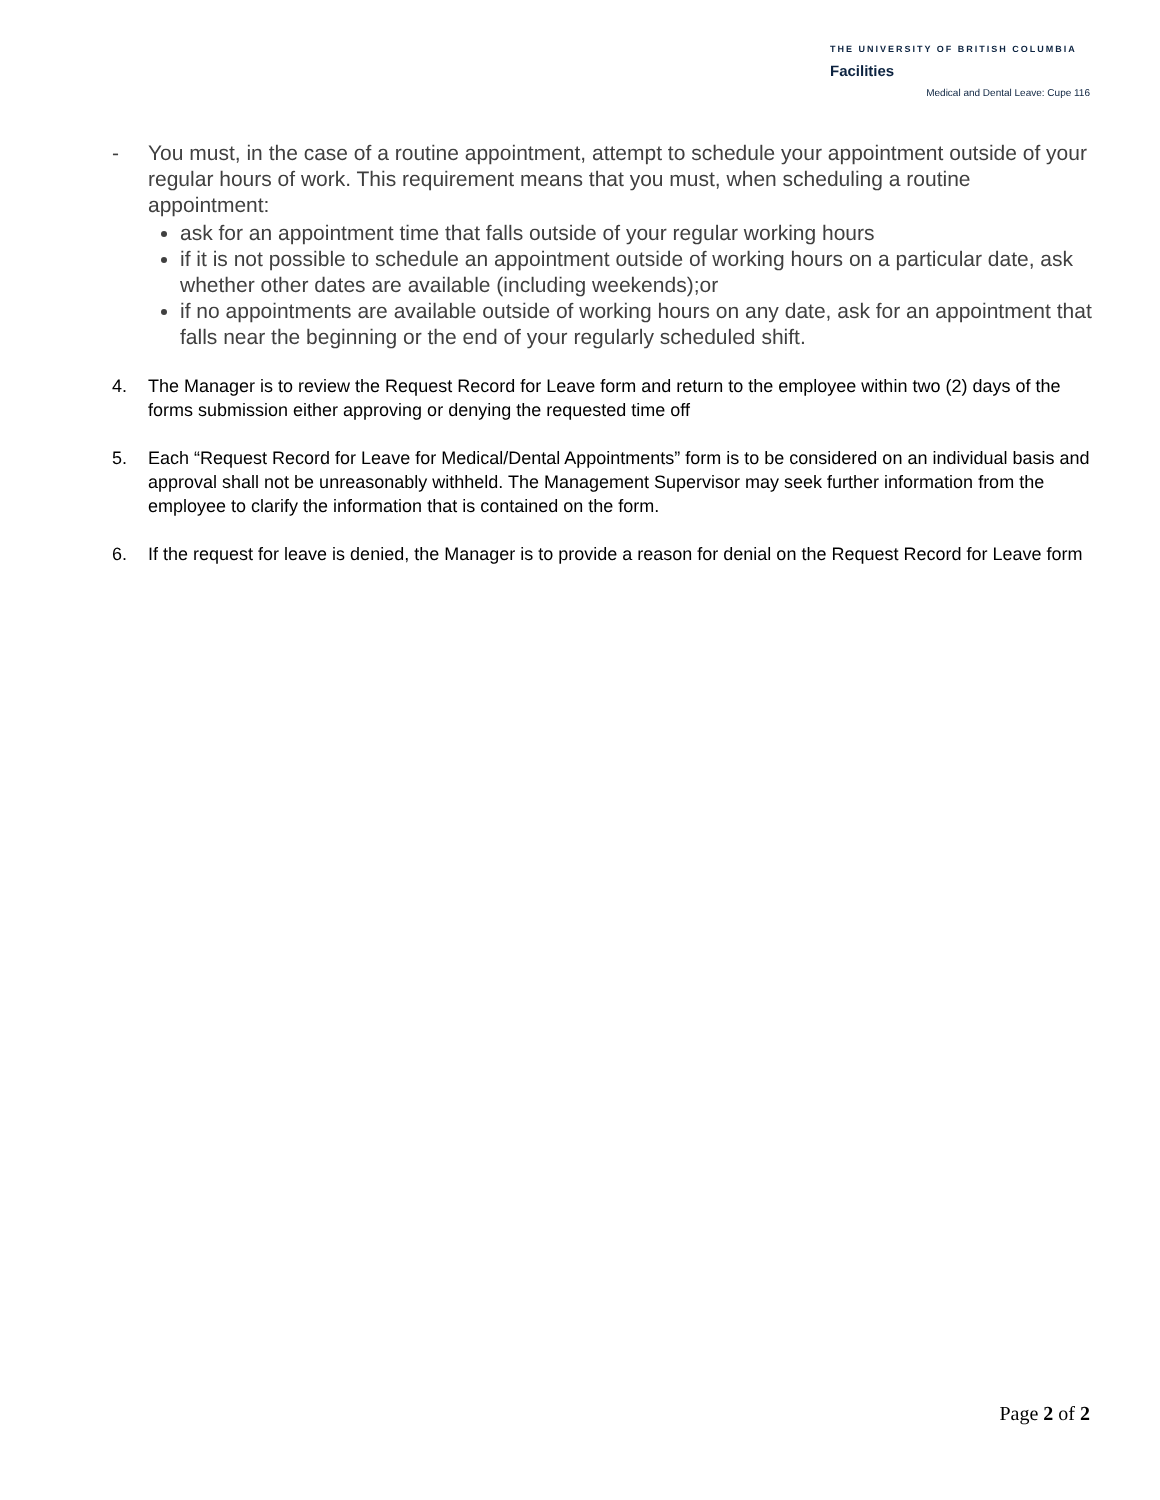THE UNIVERSITY OF BRITISH COLUMBIA
Facilities
Medical and Dental Leave: Cupe 116
- You must, in the case of a routine appointment, attempt to schedule your appointment outside of your regular hours of work. This requirement means that you must, when scheduling a routine appointment:
ask for an appointment time that falls outside of your regular working hours
if it is not possible to schedule an appointment outside of working hours on a particular date, ask whether other dates are available (including weekends);or
if no appointments are available outside of working hours on any date, ask for an appointment that falls near the beginning or the end of your regularly scheduled shift.
4. The Manager is to review the Request Record for Leave form and return to the employee within two (2) days of the forms submission either approving or denying the requested time off
5. Each “Request Record for Leave for Medical/Dental Appointments” form is to be considered on an individual basis and approval shall not be unreasonably withheld. The Management Supervisor may seek further information from the employee to clarify the information that is contained on the form.
6. If the request for leave is denied, the Manager is to provide a reason for denial on the Request Record for Leave form
Page 2 of 2